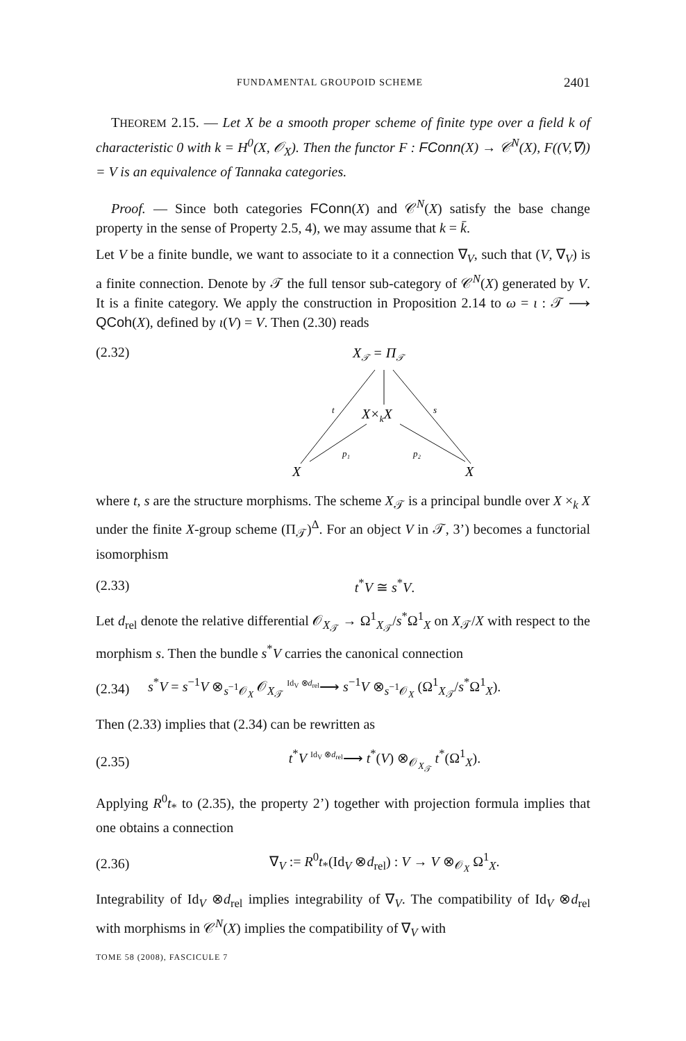FUNDAMENTAL GROUPOID SCHEME 2401
THEOREM 2.15. — Let X be a smooth proper scheme of finite type over a field k of characteristic 0 with k = H<sup>0</sup>(X, 𝒪<sub>X</sub>). Then the functor F : FConn(X) → 𝒞<sup>N</sup>(X), F((V,∇)) = V is an equivalence of Tannaka categories.
Proof. — Since both categories FConn(X) and 𝒞<sup>N</sup>(X) satisfy the base change property in the sense of Property 2.5, 4), we may assume that k = k̄.
Let V be a finite bundle, we want to associate to it a connection ∇<sub>V</sub>, such that (V, ∇<sub>V</sub>) is a finite connection. Denote by 𝒯 the full tensor sub-category of 𝒞<sup>N</sup>(X) generated by V. It is a finite category. We apply the construction in Proposition 2.14 to ω = ι : 𝒯 ⟶ QCoh(X), defined by ι(V) = V. Then (2.30) reads
(2.32)
X𝒯 = Π𝒯
X×kX
X
X
t
s
p₁
p₂
where t, s are the structure morphisms. The scheme X<sub>𝒯</sub> is a principal bundle over X ×<sub>k</sub> X under the finite X-group scheme (Π<sub>𝒯</sub>)<sup>Δ</sup>. For an object V in 𝒯, 3’) becomes a functorial isomorphism
(2.33) t<sup>*</sup>V ≅ s<sup>*</sup>V.
Let d<sub>rel</sub> denote the relative differential 𝒪<sub>X<sub>𝒯</sub></sub> → Ω<sup>1</sup><sub>X<sub>𝒯</sub></sub>/s<sup>*</sup>Ω<sup>1</sup><sub>X</sub> on X<sub>𝒯</sub>/X with respect to the morphism s. Then the bundle s<sup>*</sup>V carries the canonical connection
(2.34) s<sup>*</sup>V = s<sup>−1</sup>V ⊗<sub>s<sup>−1</sup>𝒪<sub>X</sub></sub> 𝒪<sub>X<sub>𝒯</sub></sub> <sup>Id<sub>V</sub> ⊗d<sub>rel</sub></sup>⟶ s<sup>−1</sup>V ⊗<sub>s<sup>−1</sup>𝒪<sub>X</sub></sub> (Ω<sup>1</sup><sub>X<sub>𝒯</sub></sub>/s<sup>*</sup>Ω<sup>1</sup><sub>X</sub>).
Then (2.33) implies that (2.34) can be rewritten as
(2.35) t<sup>*</sup>V <sup>Id<sub>V</sub> ⊗d<sub>rel</sub></sup>⟶ t<sup>*</sup>(V) ⊗<sub>𝒪<sub>X<sub>𝒯</sub></sub></sub> t<sup>*</sup>(Ω<sup>1</sup><sub>X</sub>).
Applying R<sup>0</sup>t<sub>*</sub> to (2.35), the property 2’) together with projection formula implies that one obtains a connection
(2.36) ∇<sub>V</sub> := R<sup>0</sup>t<sub>*</sub>(Id<sub>V</sub> ⊗d<sub>rel</sub>) : V → V ⊗<sub>𝒪<sub>X</sub></sub> Ω<sup>1</sup><sub>X</sub>.
Integrability of Id<sub>V</sub> ⊗d<sub>rel</sub> implies integrability of ∇<sub>V</sub>. The compatibility of Id<sub>V</sub> ⊗d<sub>rel</sub> with morphisms in 𝒞<sup>N</sup>(X) implies the compatibility of ∇<sub>V</sub> with
TOME 58 (2008), FASCICULE 7